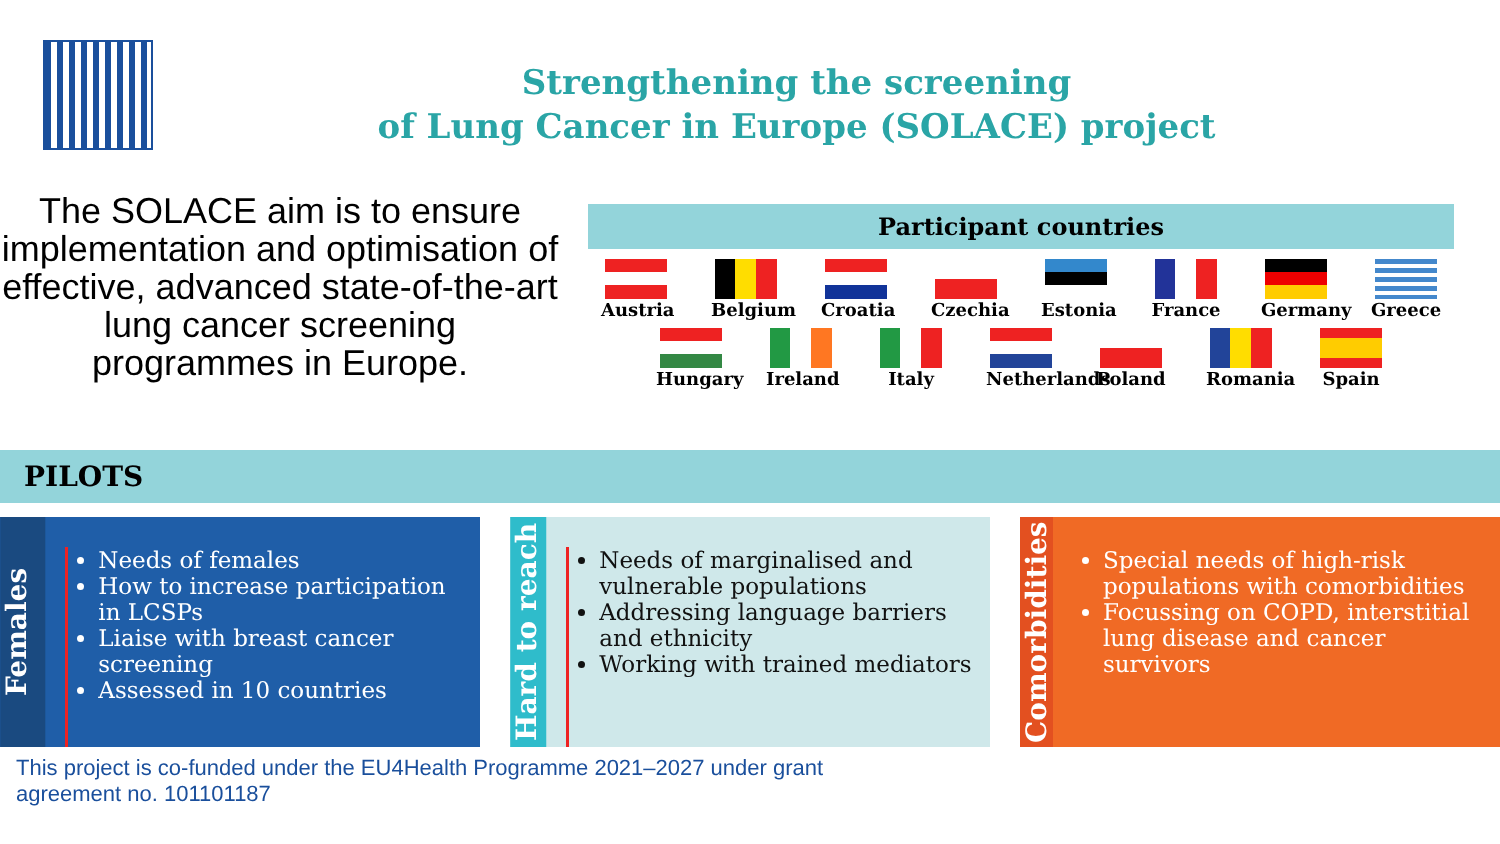Strengthening the screening
of Lung Cancer in Europe (SOLACE) project
The SOLACE aim is to ensure implementation and optimisation of effective, advanced state-of-the-art lung cancer screening programmes in Europe.
Participant countries
Austria
Belgium
Croatia
Czechia
Estonia
France
Germany
Greece
Hungary
Ireland
Italy
Netherlands
Poland
Romania
Spain
PILOTS
Females
Needs of females
How to increase participation in LCSPs
Liaise with breast cancer screening
Assessed in 10 countries
Hard to reach
Needs of marginalised and vulnerable populations
Addressing language barriers and ethnicity
Working with trained mediators
Comorbidities
Special needs of high-risk populations with comorbidities
Focussing on COPD, interstitial lung disease and cancer survivors
This project is co-funded under the EU4Health Programme 2021–2027 under grant agreement no. 101101187